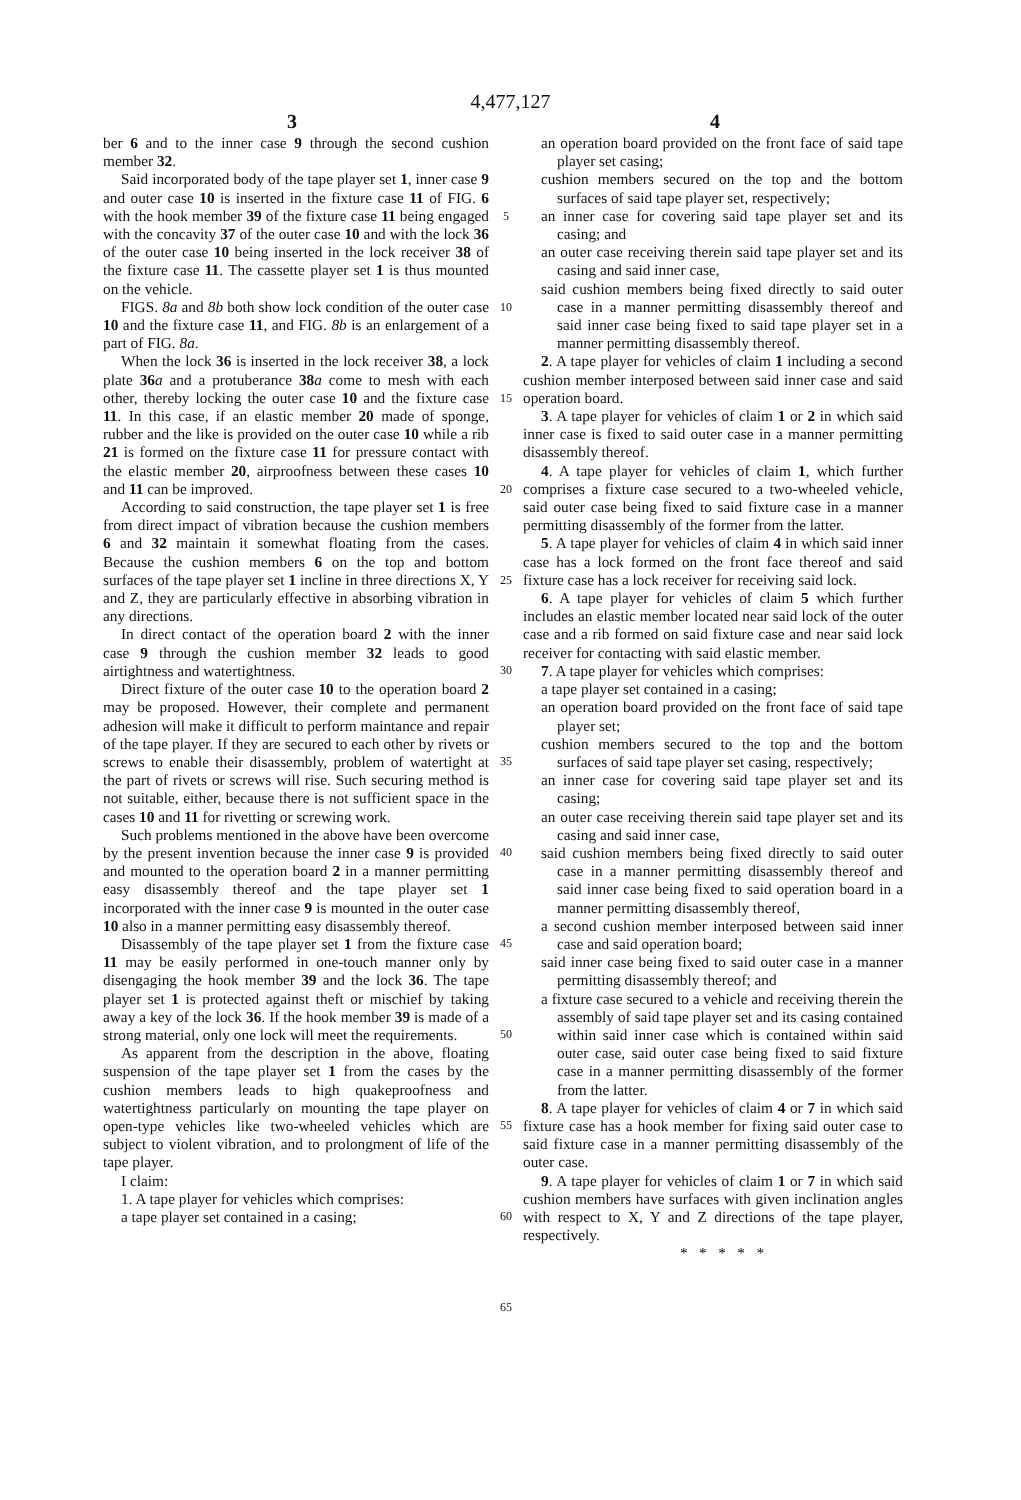4,477,127
3 4
ber 6 and to the inner case 9 through the second cushion member 32.
Said incorporated body of the tape player set 1, inner case 9 and outer case 10 is inserted in the fixture case 11 of FIG. 6 with the hook member 39 of the fixture case 11 being engaged with the concavity 37 of the outer case 10 and with the lock 36 of the outer case 10 being inserted in the lock receiver 38 of the fixture case 11. The cassette player set 1 is thus mounted on the vehicle.
FIGS. 8a and 8b both show lock condition of the outer case 10 and the fixture case 11, and FIG. 8b is an enlargement of a part of FIG. 8a.
When the lock 36 is inserted in the lock receiver 38, a lock plate 36 a and a protuberance 38 a come to mesh with each other, thereby locking the outer case 10 and the fixture case 11. In this case, if an elastic member 20 made of sponge, rubber and the like is provided on the outer case 10 while a rib 21 is formed on the fixture case 11 for pressure contact with the elastic member 20, airproofness between these cases 10 and 11 can be improved.
According to said construction, the tape player set 1 is free from direct impact of vibration because the cushion members 6 and 32 maintain it somewhat floating from the cases. Because the cushion members 6 on the top and bottom surfaces of the tape player set 1 incline in three directions X, Y and Z, they are particularly effective in absorbing vibration in any directions.
In direct contact of the operation board 2 with the inner case 9 through the cushion member 32 leads to good airtightness and watertightness.
Direct fixture of the outer case 10 to the operation board 2 may be proposed. However, their complete and permanent adhesion will make it difficult to perform maintance and repair of the tape player. If they are secured to each other by rivets or screws to enable their disassembly, problem of watertight at the part of rivets or screws will rise. Such securing method is not suitable, either, because there is not sufficient space in the cases 10 and 11 for rivetting or screwing work.
Such problems mentioned in the above have been overcome by the present invention because the inner case 9 is provided and mounted to the operation board 2 in a manner permitting easy disassembly thereof and the tape player set 1 incorporated with the inner case 9 is mounted in the outer case 10 also in a manner permitting easy disassembly thereof.
Disassembly of the tape player set 1 from the fixture case 11 may be easily performed in one-touch manner only by disengaging the hook member 39 and the lock 36. The tape player set 1 is protected against theft or mischief by taking away a key of the lock 36. If the hook member 39 is made of a strong material, only one lock will meet the requirements.
As apparent from the description in the above, floating suspension of the tape player set 1 from the cases by the cushion members leads to high quakeproofness and watertightness particularly on mounting the tape player on open-type vehicles like two-wheeled vehicles which are subject to violent vibration, and to prolongment of life of the tape player.
I claim:
1. A tape player for vehicles which comprises:
a tape player set contained in a casing;
5
10
15
20
25
30
35
40
45
50
55
60
65
an operation board provided on the front face of said tape player set casing;
cushion members secured on the top and the bottom surfaces of said tape player set, respectively;
an inner case for covering said tape player set and its casing; and
an outer case receiving therein said tape player set and its casing and said inner case,
said cushion members being fixed directly to said outer case in a manner permitting disassembly thereof and said inner case being fixed to said tape player set in a manner permitting disassembly thereof.
2. A tape player for vehicles of claim 1 including a second cushion member interposed between said inner case and said operation board.
3. A tape player for vehicles of claim 1 or 2 in which said inner case is fixed to said outer case in a manner permitting disassembly thereof.
4. A tape player for vehicles of claim 1, which further comprises a fixture case secured to a two-wheeled vehicle, said outer case being fixed to said fixture case in a manner permitting disassembly of the former from the latter.
5. A tape player for vehicles of claim 4 in which said inner case has a lock formed on the front face thereof and said fixture case has a lock receiver for receiving said lock.
6. A tape player for vehicles of claim 5 which further includes an elastic member located near said lock of the outer case and a rib formed on said fixture case and near said lock receiver for contacting with said elastic member.
7. A tape player for vehicles which comprises:
a tape player set contained in a casing;
an operation board provided on the front face of said tape player set;
cushion members secured to the top and the bottom surfaces of said tape player set casing, respectively;
an inner case for covering said tape player set and its casing;
an outer case receiving therein said tape player set and its casing and said inner case,
said cushion members being fixed directly to said outer case in a manner permitting disassembly thereof and said inner case being fixed to said operation board in a manner permitting disassembly thereof,
a second cushion member interposed between said inner case and said operation board;
said inner case being fixed to said outer case in a manner permitting disassembly thereof; and
a fixture case secured to a vehicle and receiving therein the assembly of said tape player set and its casing contained within said inner case which is contained within said outer case, said outer case being fixed to said fixture case in a manner permitting disassembly of the former from the latter.
8. A tape player for vehicles of claim 4 or 7 in which said fixture case has a hook member for fixing said outer case to said fixture case in a manner permitting disassembly of the outer case.
9. A tape player for vehicles of claim 1 or 7 in which said cushion members have surfaces with given inclination angles with respect to X, Y and Z directions of the tape player, respectively.
* * * * *